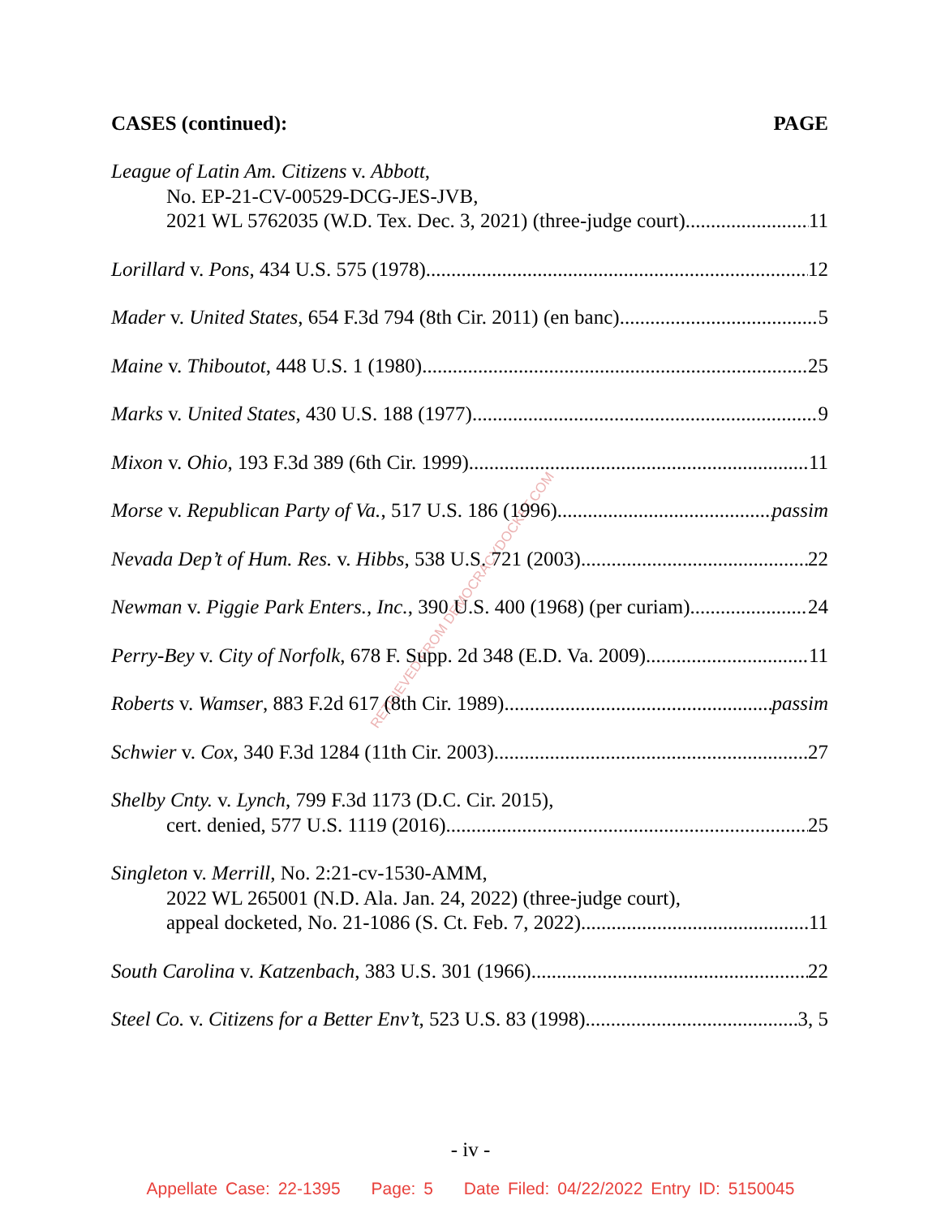RETRIEVED FROM DEMOCRACYDOCKET.COM
CASES (continued): PAGE
League of Latin Am. Citizens v. Abbott,
No. EP-21-CV-00529-DCG-JES-JVB,
2021 WL 5762035 (W.D. Tex. Dec. 3, 2021) (three-judge court) 11
Lorillard v. Pons, 434 U.S. 575 (1978) 12
Mader v. United States, 654 F.3d 794 (8th Cir. 2011) (en banc) 5
Maine v. Thiboutot, 448 U.S. 1 (1980) 25
Marks v. United States, 430 U.S. 188 (1977) 9
Mixon v. Ohio, 193 F.3d 389 (6th Cir. 1999) 11
Morse v. Republican Party of Va., 517 U.S. 186 (1996) passim
Nevada Dep’t of Hum. Res. v. Hibbs, 538 U.S. 721 (2003) 22
Newman v. Piggie Park Enters., Inc., 390 U.S. 400 (1968) (per curiam) 24
Perry-Bey v. City of Norfolk, 678 F. Supp. 2d 348 (E.D. Va. 2009) 11
Roberts v. Wamser, 883 F.2d 617 (8th Cir. 1989) passim
Schwier v. Cox, 340 F.3d 1284 (11th Cir. 2003) 27
Shelby Cnty. v. Lynch, 799 F.3d 1173 (D.C. Cir. 2015),
cert. denied, 577 U.S. 1119 (2016) 25
Singleton v. Merrill, No. 2:21-cv-1530-AMM,
2022 WL 265001 (N.D. Ala. Jan. 24, 2022) (three-judge court),
appeal docketed, No. 21-1086 (S. Ct. Feb. 7, 2022) 11
South Carolina v. Katzenbach, 383 U.S. 301 (1966) 22
Steel Co. v. Citizens for a Better Env’t, 523 U.S. 83 (1998) 3, 5
- iv -
Appellate Case: 22-1395 Page: 5 Date Filed: 04/22/2022 Entry ID: 5150045